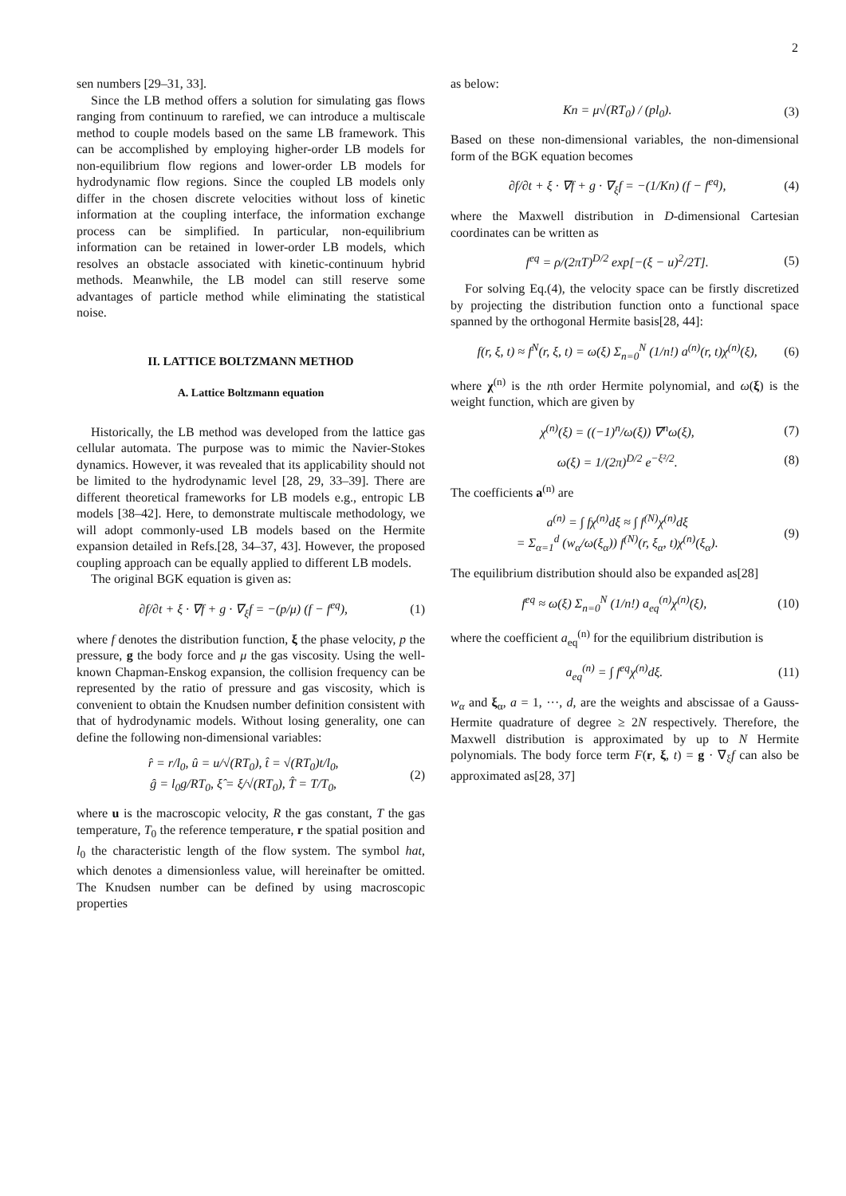2
sen numbers [29–31, 33].
Since the LB method offers a solution for simulating gas flows ranging from continuum to rarefied, we can introduce a multiscale method to couple models based on the same LB framework. This can be accomplished by employing higher-order LB models for non-equilibrium flow regions and lower-order LB models for hydrodynamic flow regions. Since the coupled LB models only differ in the chosen discrete velocities without loss of kinetic information at the coupling interface, the information exchange process can be simplified. In particular, non-equilibrium information can be retained in lower-order LB models, which resolves an obstacle associated with kinetic-continuum hybrid methods. Meanwhile, the LB model can still reserve some advantages of particle method while eliminating the statistical noise.
II. LATTICE BOLTZMANN METHOD
A. Lattice Boltzmann equation
Historically, the LB method was developed from the lattice gas cellular automata. The purpose was to mimic the Navier-Stokes dynamics. However, it was revealed that its applicability should not be limited to the hydrodynamic level [28, 29, 33–39]. There are different theoretical frameworks for LB models e.g., entropic LB models [38–42]. Here, to demonstrate multiscale methodology, we will adopt commonly-used LB models based on the Hermite expansion detailed in Refs.[28, 34–37, 43]. However, the proposed coupling approach can be equally applied to different LB models.
The original BGK equation is given as:
∂f/∂t + ξ · ∇f + g · ∇<sub>ξ</sub>f = −(p/μ) (f − f<sup>eq</sup>), (1)
where f denotes the distribution function, ξ the phase velocity, p the pressure, g the body force and μ the gas viscosity. Using the well-known Chapman-Enskog expansion, the collision frequency can be represented by the ratio of pressure and gas viscosity, which is convenient to obtain the Knudsen number definition consistent with that of hydrodynamic models. Without losing generality, one can define the following non-dimensional variables:
r̂ = r/l<sub>0</sub>, û = u/√(RT<sub>0</sub>), t̂ = √(RT<sub>0</sub>)t/l<sub>0</sub>,
ĝ = l<sub>0</sub>g/RT<sub>0</sub>, ξ̂ = ξ/√(RT<sub>0</sub>), T̂ = T/T<sub>0</sub>, (2)
where u is the macroscopic velocity, R the gas constant, T the gas temperature, T<sub>0</sub> the reference temperature, r the spatial position and l<sub>0</sub> the characteristic length of the flow system. The symbol hat, which denotes a dimensionless value, will hereinafter be omitted. The Knudsen number can be defined by using macroscopic properties
as below:
Kn = μ√(RT<sub>0</sub>) / (pl<sub>0</sub>). (3)
Based on these non-dimensional variables, the non-dimensional form of the BGK equation becomes
∂f/∂t + ξ · ∇f + g · ∇<sub>ξ</sub>f = −(1/Kn) (f − f<sup>eq</sup>), (4)
where the Maxwell distribution in D-dimensional Cartesian coordinates can be written as
f<sup>eq</sup> = ρ/(2πT)<sup>D/2</sup> exp[−(ξ − u)<sup>2</sup>/2T]. (5)
For solving Eq.(4), the velocity space can be firstly discretized by projecting the distribution function onto a functional space spanned by the orthogonal Hermite basis[28, 44]:
f(r, ξ, t) ≈ f<sup>N</sup>(r, ξ, t) = ω(ξ) Σ<sub>n=0</sub><sup>N</sup> (1/n!) a<sup>(n)</sup>(r, t)χ<sup>(n)</sup>(ξ), (6)
where χ<sup>(n)</sup> is the nth order Hermite polynomial, and ω(ξ) is the weight function, which are given by
χ<sup>(n)</sup>(ξ) = ((−1)<sup>n</sup>/ω(ξ)) ∇<sup>n</sup>ω(ξ), (7)
ω(ξ) = 1/(2π)<sup>D/2</sup> e<sup>−ξ²/2</sup>. (8)
The coefficients a<sup>(n)</sup> are
a<sup>(n)</sup> = ∫ fχ<sup>(n)</sup>dξ ≈ ∫ f<sup>(N)</sup>χ<sup>(n)</sup>dξ
= Σ<sub>α=1</sub><sup>d</sup> (w<sub>α</sub>/ω(ξ<sub>α</sub>)) f<sup>(N)</sup>(r, ξ<sub>α</sub>, t)χ<sup>(n)</sup>(ξ<sub>α</sub>). (9)
The equilibrium distribution should also be expanded as[28]
f<sup>eq</sup> ≈ ω(ξ) Σ<sub>n=0</sub><sup>N</sup> (1/n!) a<sub>eq</sub><sup>(n)</sup>χ<sup>(n)</sup>(ξ), (10)
where the coefficient a<sub>eq</sub><sup>(n)</sup> for the equilibrium distribution is
a<sub>eq</sub><sup>(n)</sup> = ∫ f<sup>eq</sup>χ<sup>(n)</sup>dξ. (11)
w<sub>α</sub> and ξ<sub>α</sub>, a = 1, ···, d, are the weights and abscissae of a Gauss-Hermite quadrature of degree ≥ 2N respectively. Therefore, the Maxwell distribution is approximated by up to N Hermite polynomials. The body force term F(r, ξ, t) = g · ∇<sub>ξ</sub>f can also be approximated as[28, 37]